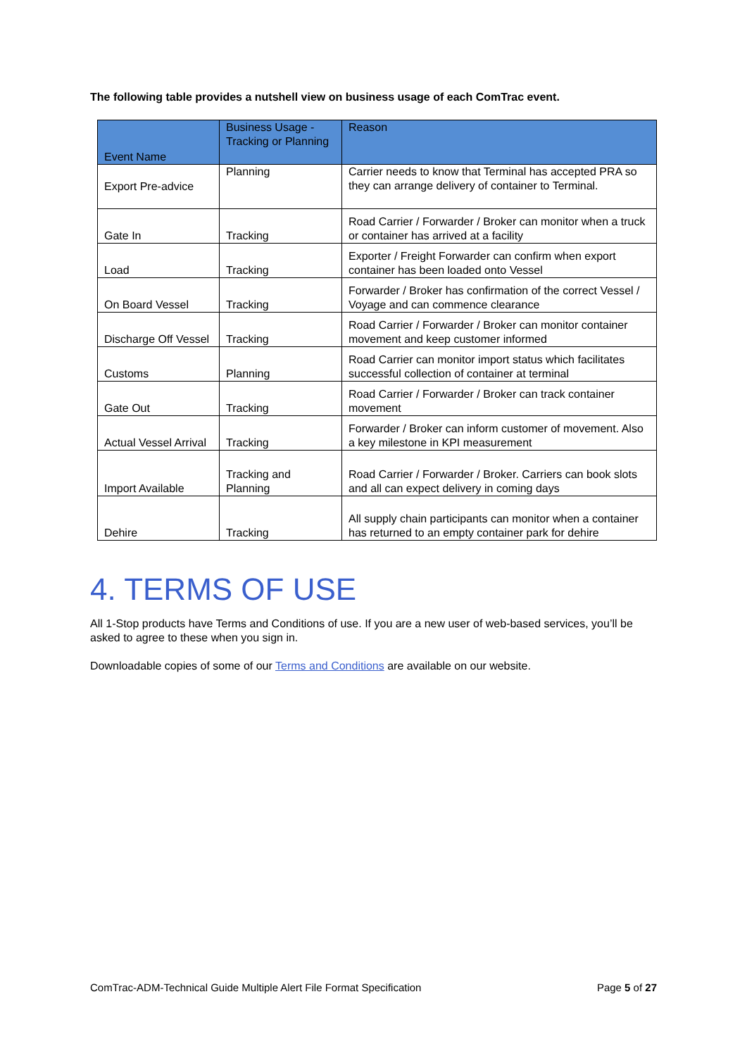The following table provides a nutshell view on business usage of each ComTrac event.
| Event Name | Business Usage - Tracking or Planning | Reason |
| --- | --- | --- |
| Export Pre-advice | Planning | Carrier needs to know that Terminal has accepted PRA so they can arrange delivery of container to Terminal. |
| Gate In | Tracking | Road Carrier / Forwarder / Broker can monitor when a truck or container has arrived at a facility |
| Load | Tracking | Exporter / Freight Forwarder can confirm when export container has been loaded onto Vessel |
| On Board Vessel | Tracking | Forwarder / Broker has confirmation of the correct Vessel / Voyage and can commence clearance |
| Discharge Off Vessel | Tracking | Road Carrier / Forwarder / Broker can monitor container movement and keep customer informed |
| Customs | Planning | Road Carrier can monitor import status which facilitates successful collection of container at terminal |
| Gate Out | Tracking | Road Carrier / Forwarder / Broker can track container movement |
| Actual Vessel Arrival | Tracking | Forwarder / Broker can inform customer of movement. Also a key milestone in KPI measurement |
| Import Available | Tracking and Planning | Road Carrier / Forwarder / Broker. Carriers can book slots and all can expect delivery in coming days |
| Dehire | Tracking | All supply chain participants can monitor when a container has returned to an empty container park for dehire |
4. TERMS OF USE
All 1-Stop products have Terms and Conditions of use. If you are a new user of web-based services, you’ll be asked to agree to these when you sign in.
Downloadable copies of some of our Terms and Conditions are available on our website.
ComTrac-ADM-Technical Guide Multiple Alert File Format Specification Page 5 of 27